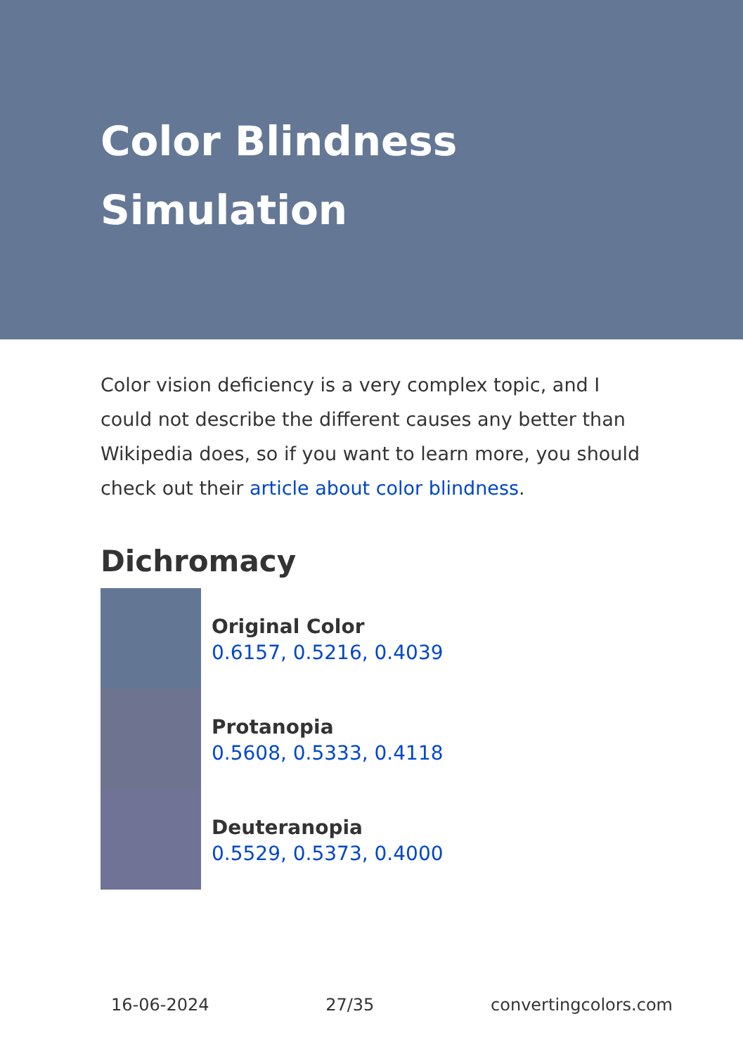Color Blindness Simulation
Color vision deficiency is a very complex topic, and I could not describe the different causes any better than Wikipedia does, so if you want to learn more, you should check out their article about color blindness.
Dichromacy
Original Color
0.6157, 0.5216, 0.4039
Protanopia
0.5608, 0.5333, 0.4118
Deuteranopia
0.5529, 0.5373, 0.4000
16-06-2024 27/35 convertingcolors.com